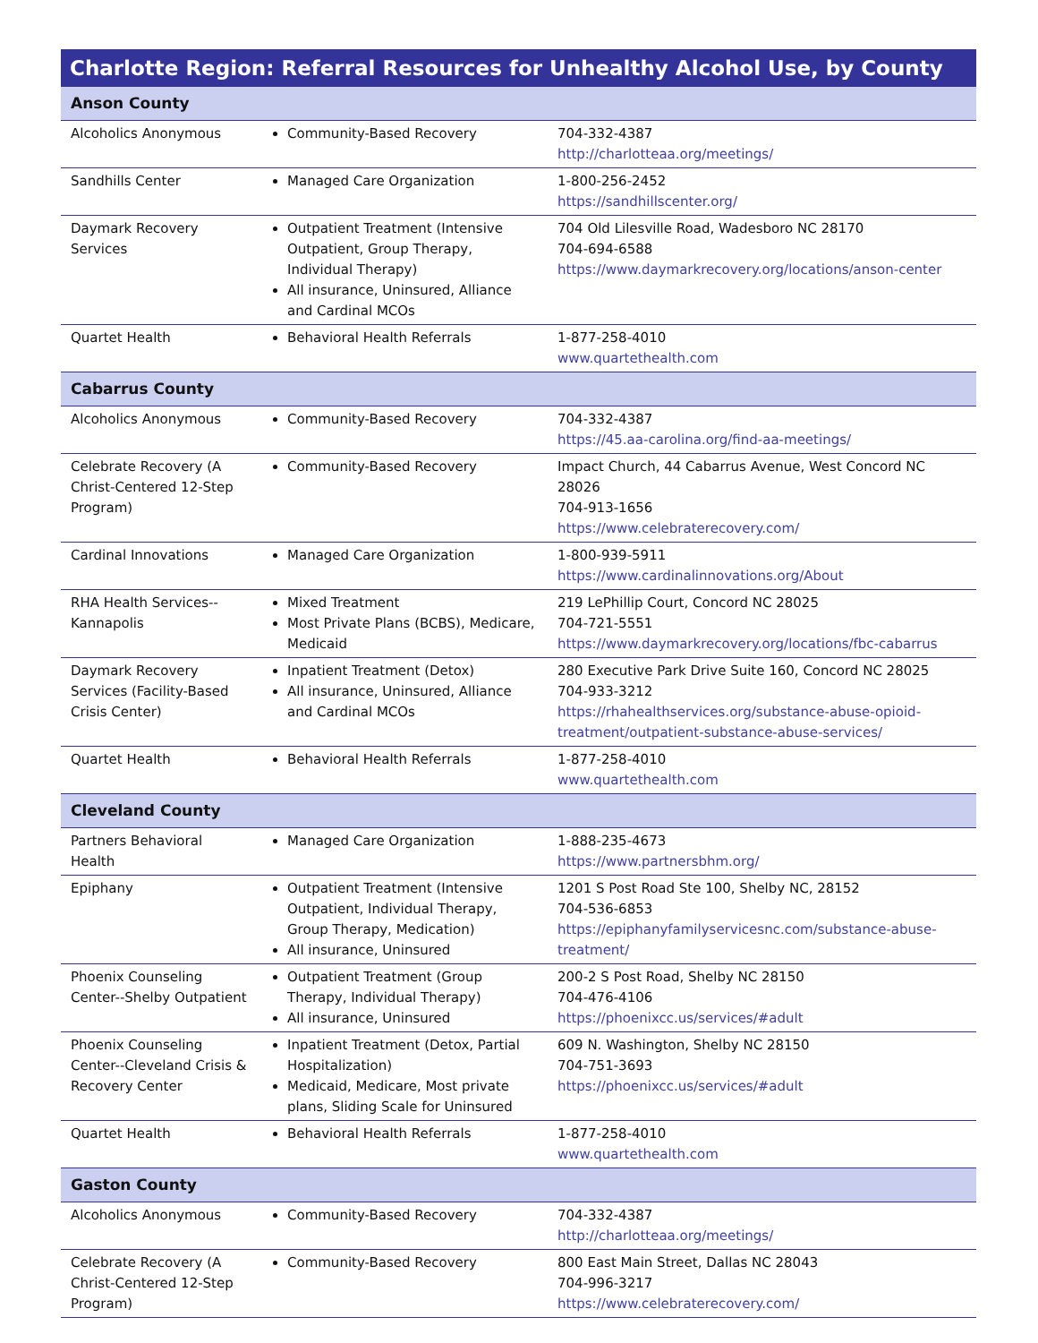| Charlotte Region: Referral Resources for Unhealthy Alcohol Use, by County | | |
| --- | --- | --- |
| Anson County | | |
| Alcoholics Anonymous | Community-Based Recovery | 704-332-4387 http://charlotteaa.org/meetings/ |
| Sandhills Center | Managed Care Organization | 1-800-256-2452 https://sandhillscenter.org/ |
| Daymark Recovery Services | Outpatient Treatment (Intensive Outpatient, Group Therapy, Individual Therapy) All insurance, Uninsured, Alliance and Cardinal MCOs | 704 Old Lilesville Road, Wadesboro NC 28170 704-694-6588 https://www.daymarkrecovery.org/locations/anson-center |
| Quartet Health | Behavioral Health Referrals | 1-877-258-4010 www.quartethealth.com |
| Cabarrus County | | |
| Alcoholics Anonymous | Community-Based Recovery | 704-332-4387 https://45.aa-carolina.org/find-aa-meetings/ |
| Celebrate Recovery (A Christ-Centered 12-Step Program) | Community-Based Recovery | Impact Church, 44 Cabarrus Avenue, West Concord NC 28026 704-913-1656 https://www.celebraterecovery.com/ |
| Cardinal Innovations | Managed Care Organization | 1-800-939-5911 https://www.cardinalinnovations.org/About |
| RHA Health Services--Kannapolis | Mixed Treatment Most Private Plans (BCBS), Medicare, Medicaid | 219 LePhillip Court, Concord NC 28025 704-721-5551 https://www.daymarkrecovery.org/locations/fbc-cabarrus |
| Daymark Recovery Services (Facility-Based Crisis Center) | Inpatient Treatment (Detox) All insurance, Uninsured, Alliance and Cardinal MCOs | 280 Executive Park Drive Suite 160, Concord NC 28025 704-933-3212 https://rhahealthservices.org/substance-abuse-opioid-treatment/outpatient-substance-abuse-services/ |
| Quartet Health | Behavioral Health Referrals | 1-877-258-4010 www.quartethealth.com |
| Cleveland County | | |
| Partners Behavioral Health | Managed Care Organization | 1-888-235-4673 https://www.partnersbhm.org/ |
| Epiphany | Outpatient Treatment (Intensive Outpatient, Individual Therapy, Group Therapy, Medication) All insurance, Uninsured | 1201 S Post Road Ste 100, Shelby NC, 28152 704-536-6853 https://epiphanyfamilyservicesnc.com/substance-abuse-treatment/ |
| Phoenix Counseling Center--Shelby Outpatient | Outpatient Treatment (Group Therapy, Individual Therapy) All insurance, Uninsured | 200-2 S Post Road, Shelby NC 28150 704-476-4106 https://phoenixcc.us/services/#adult |
| Phoenix Counseling Center--Cleveland Crisis & Recovery Center | Inpatient Treatment (Detox, Partial Hospitalization) Medicaid, Medicare, Most private plans, Sliding Scale for Uninsured | 609 N. Washington, Shelby NC 28150 704-751-3693 https://phoenixcc.us/services/#adult |
| Quartet Health | Behavioral Health Referrals | 1-877-258-4010 www.quartethealth.com |
| Gaston County | | |
| Alcoholics Anonymous | Community-Based Recovery | 704-332-4387 http://charlotteaa.org/meetings/ |
| Celebrate Recovery (A Christ-Centered 12-Step Program) | Community-Based Recovery | 800 East Main Street, Dallas NC 28043 704-996-3217 https://www.celebraterecovery.com/ |